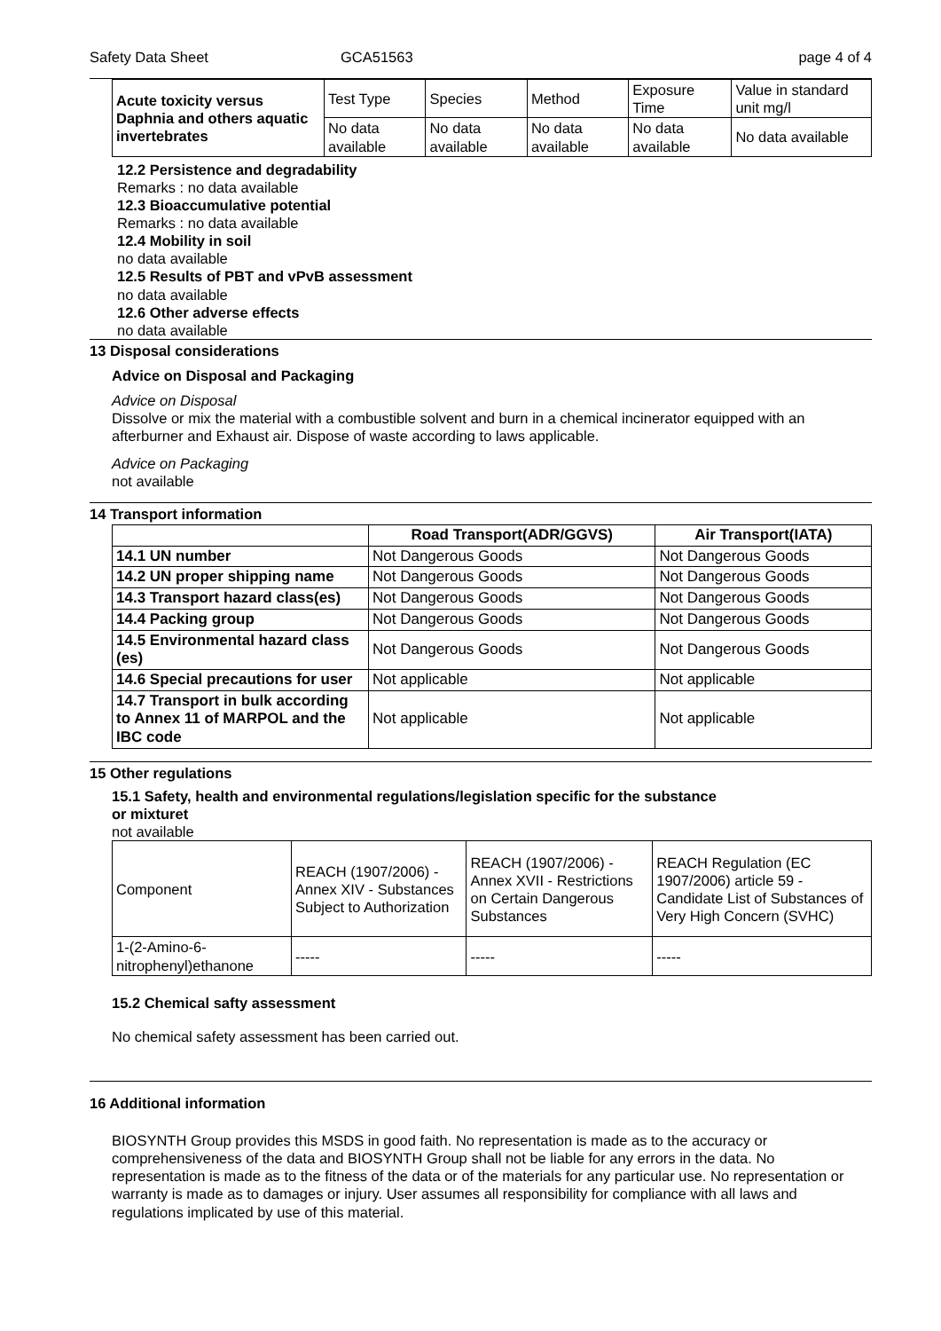Safety Data Sheet GCA51563 page 4 of 4
| Acute toxicity versus Daphnia and others aquatic invertebrates | Test Type | Species | Method | Exposure Time | Value in standard unit mg/l |
| | No data available | No data available | No data available | No data available | No data available |
12.2 Persistence and degradability
Remarks : no data available
12.3 Bioaccumulative potential
Remarks : no data available
12.4 Mobility in soil
no data available
12.5 Results of PBT and vPvB assessment
no data available
12.6 Other adverse effects
no data available
13 Disposal considerations
Advice on Disposal and Packaging
Advice on Disposal
Dissolve or mix the material with a combustible solvent and burn in a chemical incinerator equipped with an afterburner and Exhaust air. Dispose of waste according to laws applicable.
Advice on Packaging
not available
14 Transport information
| | Road Transport(ADR/GGVS) | Air Transport(IATA) |
| --- | --- | --- |
| 14.1 UN number | Not Dangerous Goods | Not Dangerous Goods |
| 14.2 UN proper shipping name | Not Dangerous Goods | Not Dangerous Goods |
| 14.3 Transport hazard class(es) | Not Dangerous Goods | Not Dangerous Goods |
| 14.4 Packing group | Not Dangerous Goods | Not Dangerous Goods |
| 14.5 Environmental hazard class (es) | Not Dangerous Goods | Not Dangerous Goods |
| 14.6 Special precautions for user | Not applicable | Not applicable |
| 14.7 Transport in bulk according to Annex 11 of MARPOL and the IBC code | Not applicable | Not applicable |
15 Other regulations
15.1 Safety, health and environmental regulations/legislation specific for the substance
or mixturet
not available
| Component | REACH (1907/2006) - Annex XIV - Substances Subject to Authorization | REACH (1907/2006) - Annex XVII - Restrictions on Certain Dangerous Substances | REACH Regulation (EC 1907/2006) article 59 - Candidate List of Substances of Very High Concern (SVHC) |
| 1-(2-Amino-6-nitrophenyl)ethanone | ----- | ----- | ----- |
15.2 Chemical safty assessment
No chemical safety assessment has been carried out.
16 Additional information
BIOSYNTH Group provides this MSDS in good faith. No representation is made as to the accuracy or comprehensiveness of the data and BIOSYNTH Group shall not be liable for any errors in the data. No representation is made as to the fitness of the data or of the materials for any particular use. No representation or warranty is made as to damages or injury. User assumes all responsibility for compliance with all laws and regulations implicated by use of this material.